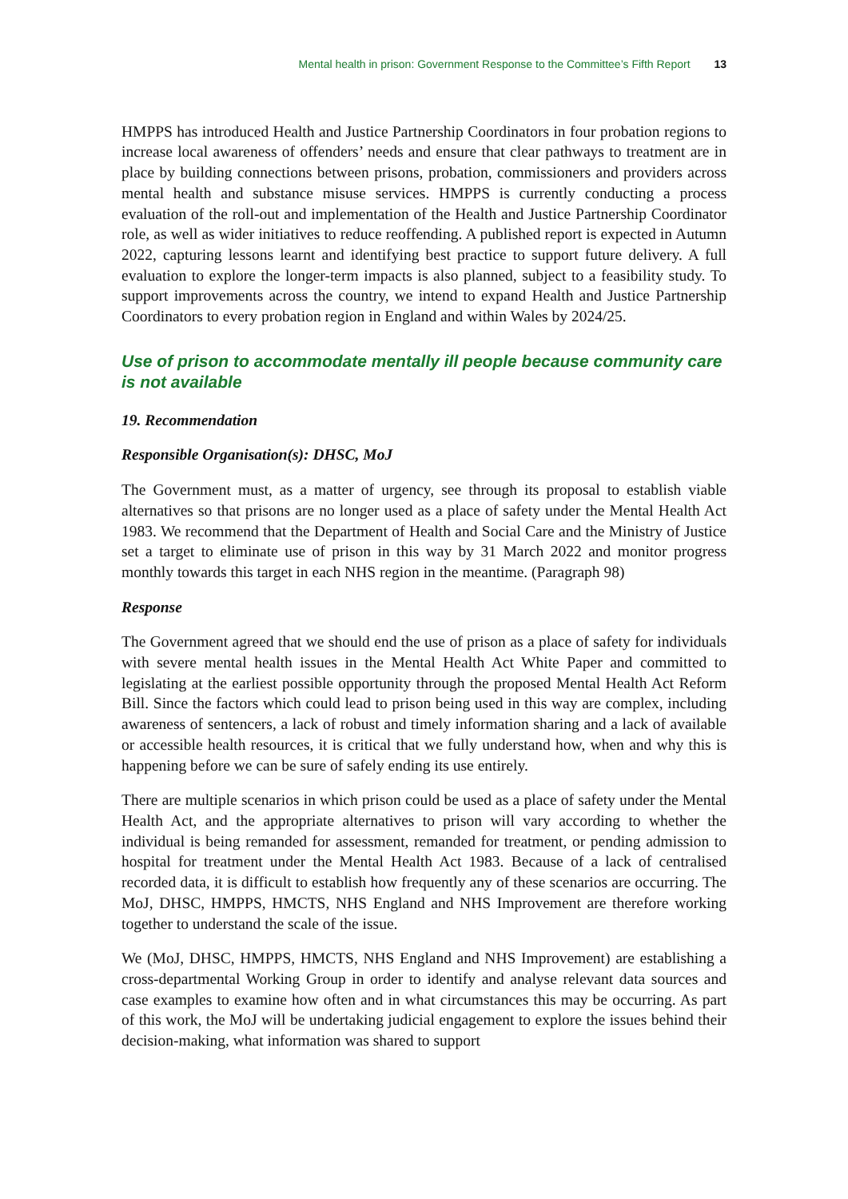Mental health in prison: Government Response to the Committee’s Fifth Report 13
HMPPS has introduced Health and Justice Partnership Coordinators in four probation regions to increase local awareness of offenders’ needs and ensure that clear pathways to treatment are in place by building connections between prisons, probation, commissioners and providers across mental health and substance misuse services. HMPPS is currently conducting a process evaluation of the roll-out and implementation of the Health and Justice Partnership Coordinator role, as well as wider initiatives to reduce reoffending. A published report is expected in Autumn 2022, capturing lessons learnt and identifying best practice to support future delivery. A full evaluation to explore the longer-term impacts is also planned, subject to a feasibility study. To support improvements across the country, we intend to expand Health and Justice Partnership Coordinators to every probation region in England and within Wales by 2024/25.
Use of prison to accommodate mentally ill people because community care is not available
19. Recommendation
Responsible Organisation(s): DHSC, MoJ
The Government must, as a matter of urgency, see through its proposal to establish viable alternatives so that prisons are no longer used as a place of safety under the Mental Health Act 1983. We recommend that the Department of Health and Social Care and the Ministry of Justice set a target to eliminate use of prison in this way by 31 March 2022 and monitor progress monthly towards this target in each NHS region in the meantime. (Paragraph 98)
Response
The Government agreed that we should end the use of prison as a place of safety for individuals with severe mental health issues in the Mental Health Act White Paper and committed to legislating at the earliest possible opportunity through the proposed Mental Health Act Reform Bill. Since the factors which could lead to prison being used in this way are complex, including awareness of sentencers, a lack of robust and timely information sharing and a lack of available or accessible health resources, it is critical that we fully understand how, when and why this is happening before we can be sure of safely ending its use entirely.
There are multiple scenarios in which prison could be used as a place of safety under the Mental Health Act, and the appropriate alternatives to prison will vary according to whether the individual is being remanded for assessment, remanded for treatment, or pending admission to hospital for treatment under the Mental Health Act 1983. Because of a lack of centralised recorded data, it is difficult to establish how frequently any of these scenarios are occurring. The MoJ, DHSC, HMPPS, HMCTS, NHS England and NHS Improvement are therefore working together to understand the scale of the issue.
We (MoJ, DHSC, HMPPS, HMCTS, NHS England and NHS Improvement) are establishing a cross-departmental Working Group in order to identify and analyse relevant data sources and case examples to examine how often and in what circumstances this may be occurring. As part of this work, the MoJ will be undertaking judicial engagement to explore the issues behind their decision-making, what information was shared to support